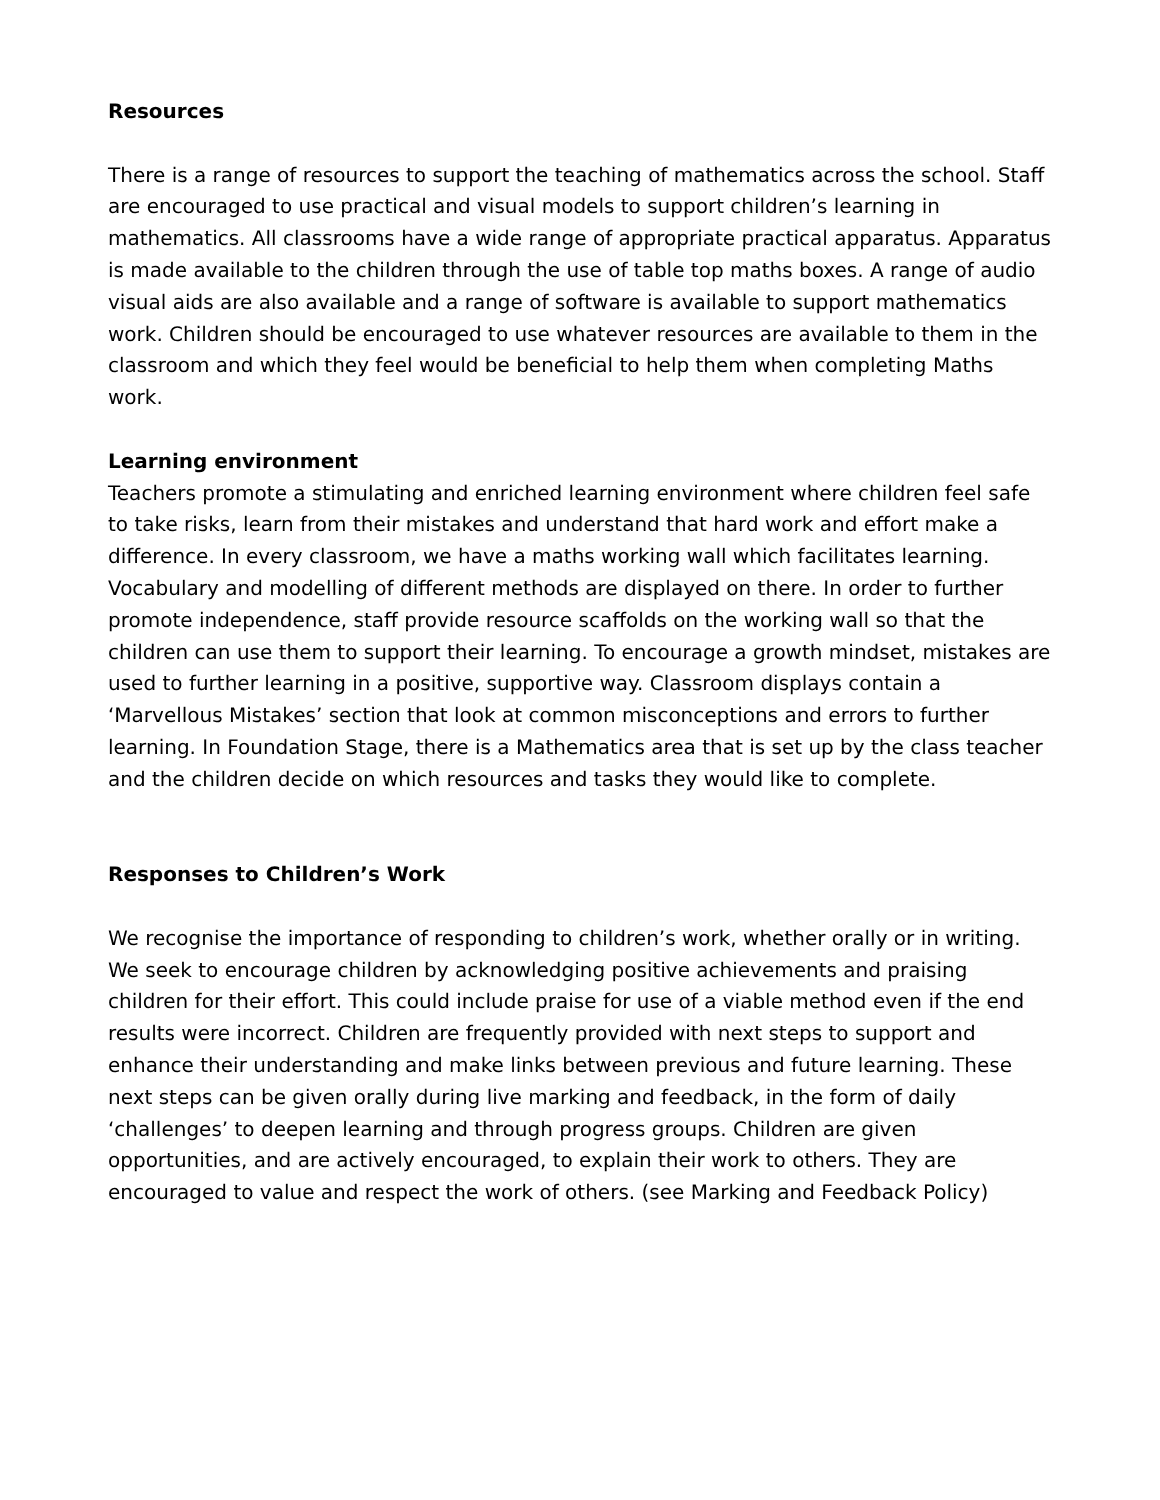Resources
There is a range of resources to support the teaching of mathematics across the school. Staff are encouraged to use practical and visual models to support children’s learning in mathematics. All classrooms have a wide range of appropriate practical apparatus. Apparatus is made available to the children through the use of table top maths boxes. A range of audio visual aids are also available and a range of software is available to support mathematics work. Children should be encouraged to use whatever resources are available to them in the classroom and which they feel would be beneficial to help them when completing Maths work.
Learning environment
Teachers promote a stimulating and enriched learning environment where children feel safe to take risks, learn from their mistakes and understand that hard work and effort make a difference. In every classroom, we have a maths working wall which facilitates learning. Vocabulary and modelling of different methods are displayed on there. In order to further promote independence, staff provide resource scaffolds on the working wall so that the children can use them to support their learning. To encourage a growth mindset, mistakes are used to further learning in a positive, supportive way. Classroom displays contain a ‘Marvellous Mistakes’ section that look at common misconceptions and errors to further learning. In Foundation Stage, there is a Mathematics area that is set up by the class teacher and the children decide on which resources and tasks they would like to complete.
Responses to Children’s Work
We recognise the importance of responding to children’s work, whether orally or in writing. We seek to encourage children by acknowledging positive achievements and praising children for their effort. This could include praise for use of a viable method even if the end results were incorrect. Children are frequently provided with next steps to support and enhance their understanding and make links between previous and future learning. These next steps can be given orally during live marking and feedback, in the form of daily ‘challenges’ to deepen learning and through progress groups. Children are given opportunities, and are actively encouraged, to explain their work to others. They are encouraged to value and respect the work of others. (see Marking and Feedback Policy)